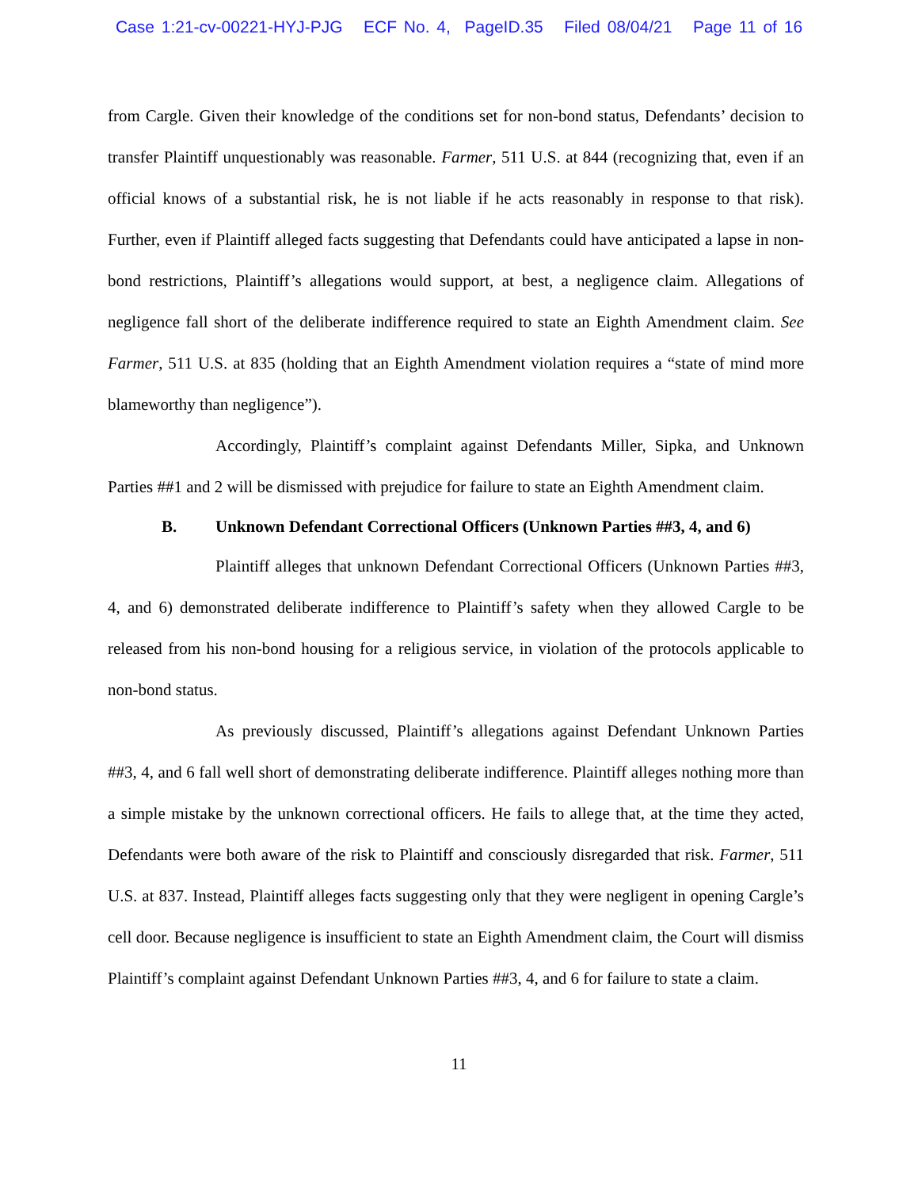Case 1:21-cv-00221-HYJ-PJG ECF No. 4, PageID.35 Filed 08/04/21 Page 11 of 16
from Cargle. Given their knowledge of the conditions set for non-bond status, Defendants’ decision to transfer Plaintiff unquestionably was reasonable. Farmer, 511 U.S. at 844 (recognizing that, even if an official knows of a substantial risk, he is not liable if he acts reasonably in response to that risk). Further, even if Plaintiff alleged facts suggesting that Defendants could have anticipated a lapse in non-bond restrictions, Plaintiff’s allegations would support, at best, a negligence claim. Allegations of negligence fall short of the deliberate indifference required to state an Eighth Amendment claim. See Farmer, 511 U.S. at 835 (holding that an Eighth Amendment violation requires a “state of mind more blameworthy than negligence”).
Accordingly, Plaintiff’s complaint against Defendants Miller, Sipka, and Unknown Parties ##1 and 2 will be dismissed with prejudice for failure to state an Eighth Amendment claim.
B. Unknown Defendant Correctional Officers (Unknown Parties ##3, 4, and 6)
Plaintiff alleges that unknown Defendant Correctional Officers (Unknown Parties ##3, 4, and 6) demonstrated deliberate indifference to Plaintiff’s safety when they allowed Cargle to be released from his non-bond housing for a religious service, in violation of the protocols applicable to non-bond status.
As previously discussed, Plaintiff’s allegations against Defendant Unknown Parties ##3, 4, and 6 fall well short of demonstrating deliberate indifference. Plaintiff alleges nothing more than a simple mistake by the unknown correctional officers. He fails to allege that, at the time they acted, Defendants were both aware of the risk to Plaintiff and consciously disregarded that risk. Farmer, 511 U.S. at 837. Instead, Plaintiff alleges facts suggesting only that they were negligent in opening Cargle’s cell door. Because negligence is insufficient to state an Eighth Amendment claim, the Court will dismiss Plaintiff’s complaint against Defendant Unknown Parties ##3, 4, and 6 for failure to state a claim.
11